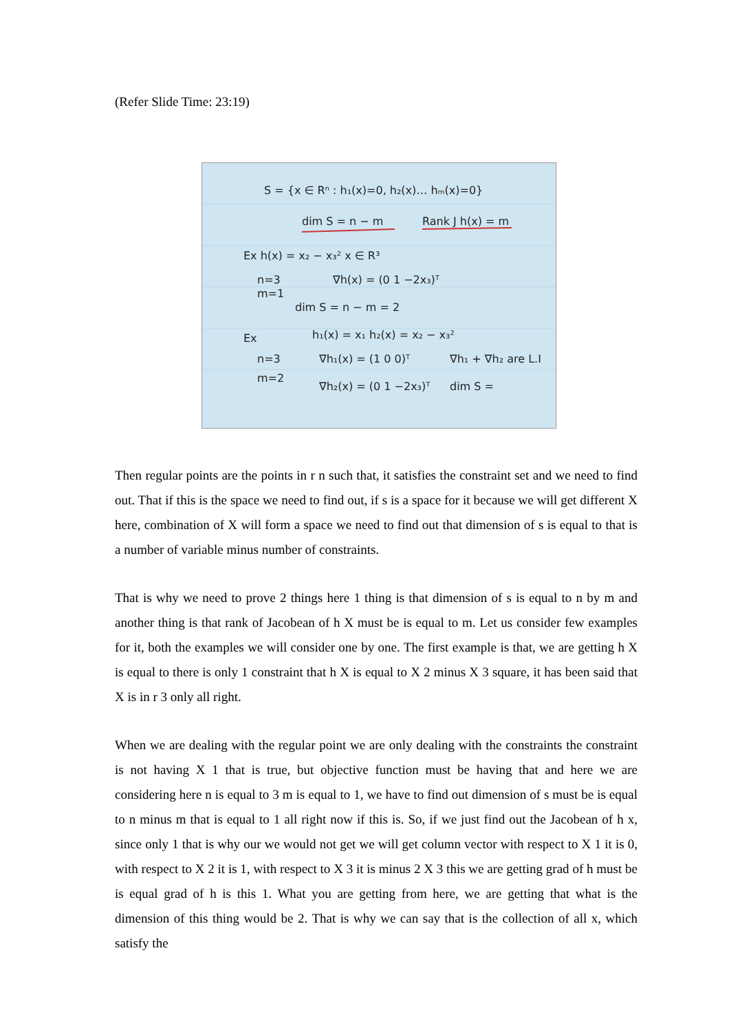(Refer Slide Time: 23:19)
S = {x ∈ Rⁿ : h₁(x)=0, h₂(x)… hₘ(x)=0}
dim S = n − m
Rank J h(x) = m
Ex h(x) = x₂ − x₃² x ∈ R³
n=3
∇h(x) = (0 1 −2x₃)ᵀ
m=1
dim S = n − m = 2
Ex
h₁(x) = x₁ h₂(x) = x₂ − x₃²
n=3
∇h₁(x) = (1 0 0)ᵀ
∇h₁ + ∇h₂ are L.I
m=2
∇h₂(x) = (0 1 −2x₃)ᵀ
dim S =
Then regular points are the points in r n such that, it satisfies the constraint set and we need to find out. That if this is the space we need to find out, if s is a space for it because we will get different X here, combination of X will form a space we need to find out that dimension of s is equal to that is a number of variable minus number of constraints.
That is why we need to prove 2 things here 1 thing is that dimension of s is equal to n by m and another thing is that rank of Jacobean of h X must be is equal to m. Let us consider few examples for it, both the examples we will consider one by one. The first example is that, we are getting h X is equal to there is only 1 constraint that h X is equal to X 2 minus X 3 square, it has been said that X is in r 3 only all right.
When we are dealing with the regular point we are only dealing with the constraints the constraint is not having X 1 that is true, but objective function must be having that and here we are considering here n is equal to 3 m is equal to 1, we have to find out dimension of s must be is equal to n minus m that is equal to 1 all right now if this is. So, if we just find out the Jacobean of h x, since only 1 that is why our we would not get we will get column vector with respect to X 1 it is 0, with respect to X 2 it is 1, with respect to X 3 it is minus 2 X 3 this we are getting grad of h must be is equal grad of h is this 1. What you are getting from here, we are getting that what is the dimension of this thing would be 2. That is why we can say that is the collection of all x, which satisfy the